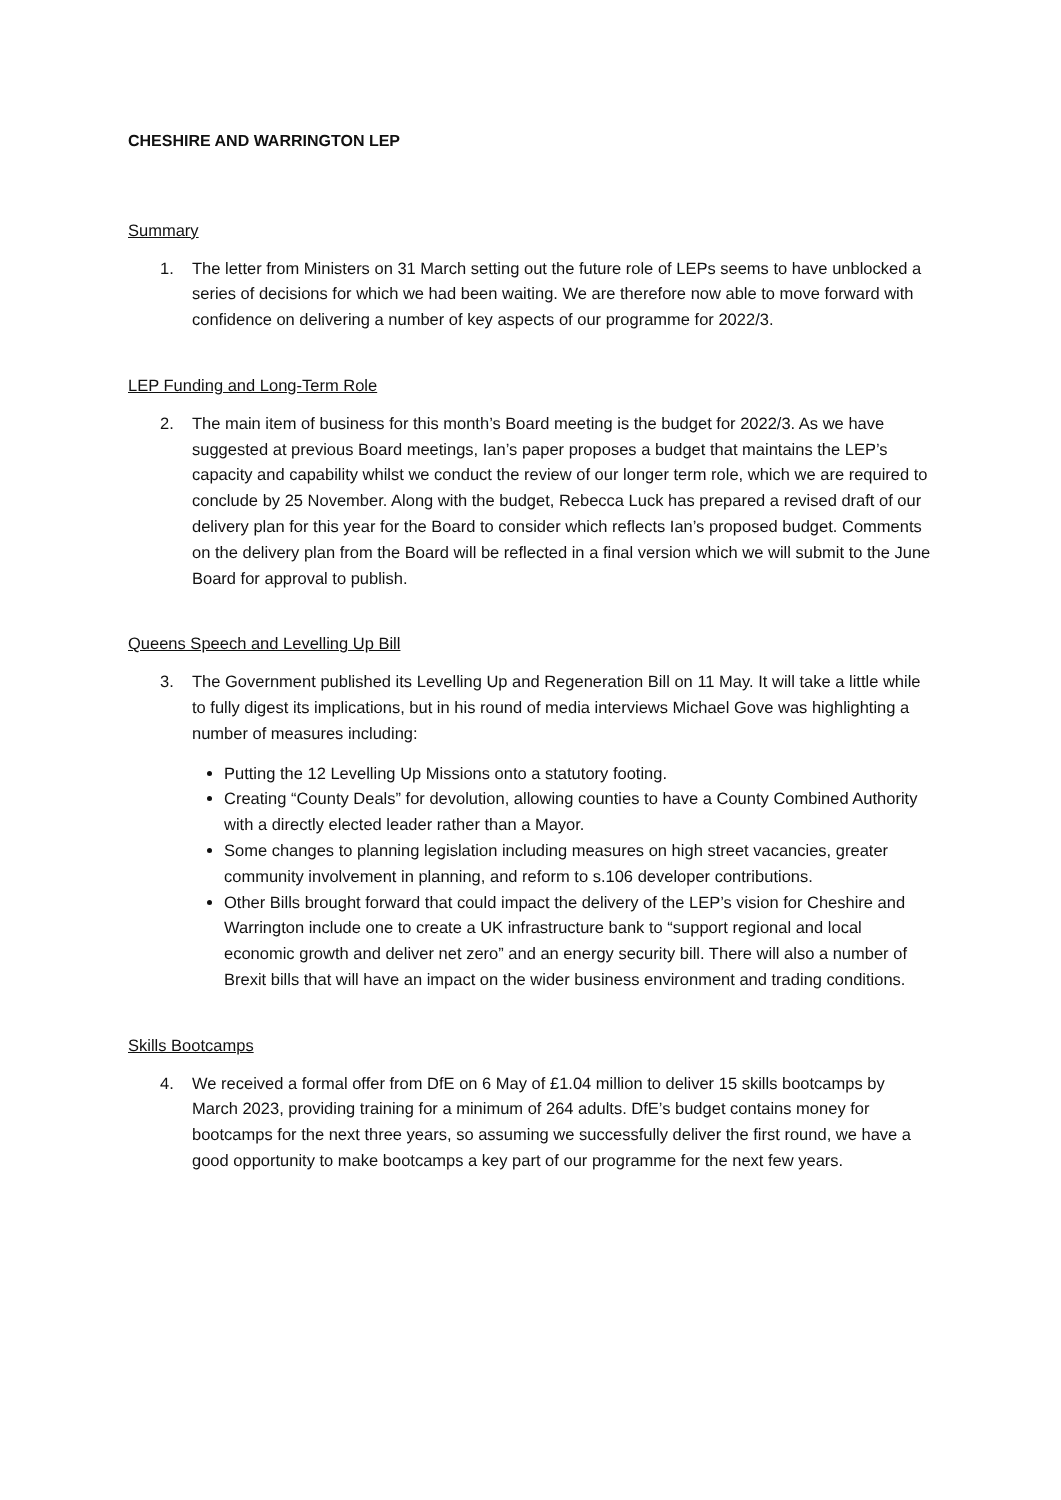CHESHIRE AND WARRINGTON LEP
Summary
1. The letter from Ministers on 31 March setting out the future role of LEPs seems to have unblocked a series of decisions for which we had been waiting. We are therefore now able to move forward with confidence on delivering a number of key aspects of our programme for 2022/3.
LEP Funding and Long-Term Role
2. The main item of business for this month’s Board meeting is the budget for 2022/3. As we have suggested at previous Board meetings, Ian’s paper proposes a budget that maintains the LEP’s capacity and capability whilst we conduct the review of our longer term role, which we are required to conclude by 25 November. Along with the budget, Rebecca Luck has prepared a revised draft of our delivery plan for this year for the Board to consider which reflects Ian’s proposed budget. Comments on the delivery plan from the Board will be reflected in a final version which we will submit to the June Board for approval to publish.
Queens Speech and Levelling Up Bill
3. The Government published its Levelling Up and Regeneration Bill on 11 May. It will take a little while to fully digest its implications, but in his round of media interviews Michael Gove was highlighting a number of measures including:
Putting the 12 Levelling Up Missions onto a statutory footing.
Creating “County Deals” for devolution, allowing counties to have a County Combined Authority with a directly elected leader rather than a Mayor.
Some changes to planning legislation including measures on high street vacancies, greater community involvement in planning, and reform to s.106 developer contributions.
Other Bills brought forward that could impact the delivery of the LEP’s vision for Cheshire and Warrington include one to create a UK infrastructure bank to “support regional and local economic growth and deliver net zero” and an energy security bill. There will also a number of Brexit bills that will have an impact on the wider business environment and trading conditions.
Skills Bootcamps
4. We received a formal offer from DfE on 6 May of £1.04 million to deliver 15 skills bootcamps by March 2023, providing training for a minimum of 264 adults. DfE’s budget contains money for bootcamps for the next three years, so assuming we successfully deliver the first round, we have a good opportunity to make bootcamps a key part of our programme for the next few years.